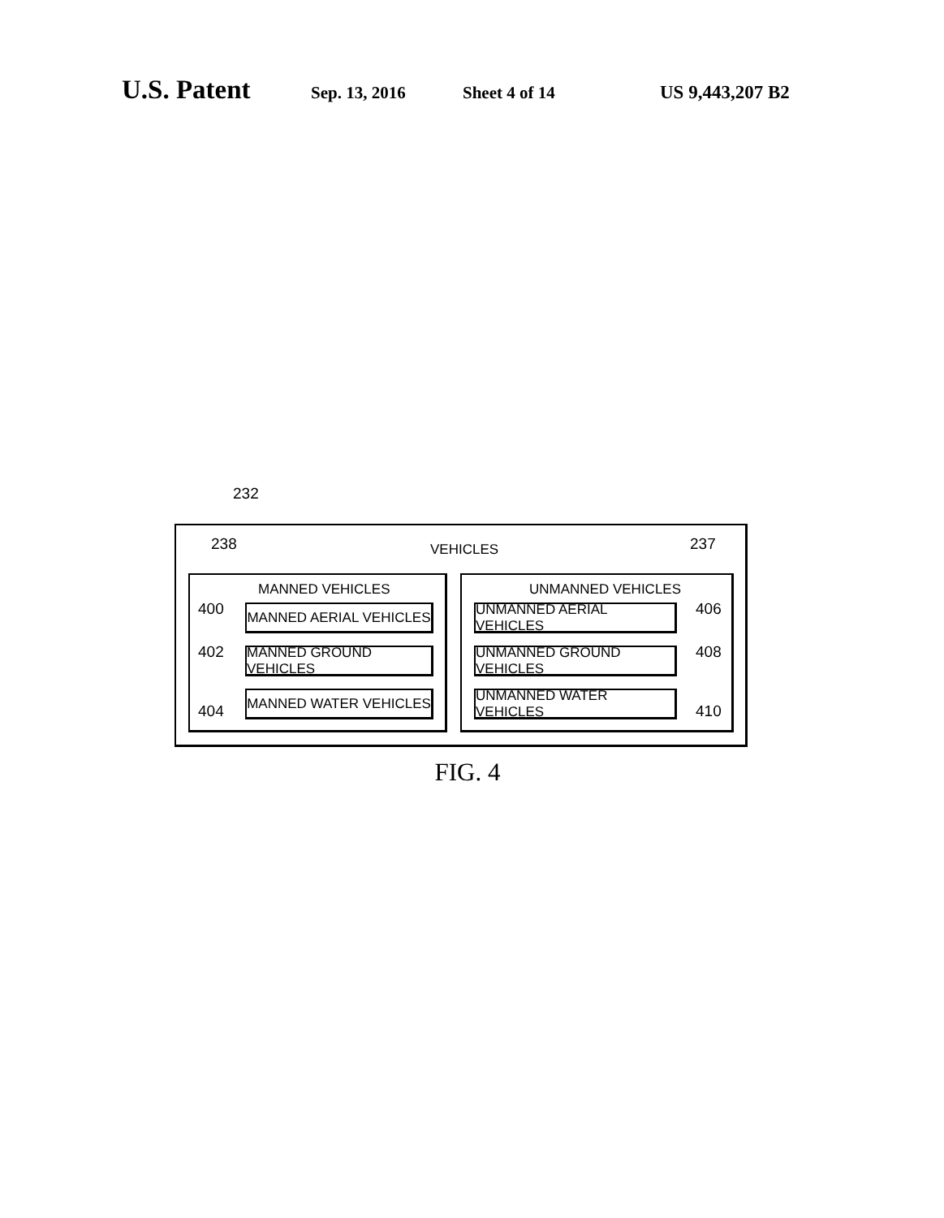U.S. Patent Sep. 13, 2016 Sheet 4 of 14 US 9,443,207 B2
232
238 VEHICLES 237
MANNED VEHICLES UNMANNED VEHICLES
400 MANNED AERIAL VEHICLES UNMANNED AERIAL VEHICLES 406
402 MANNED GROUND VEHICLES UNMANNED GROUND VEHICLES 408
404
MANNED WATER VEHICLES UNMANNED WATER VEHICLES
410
FIG. 4